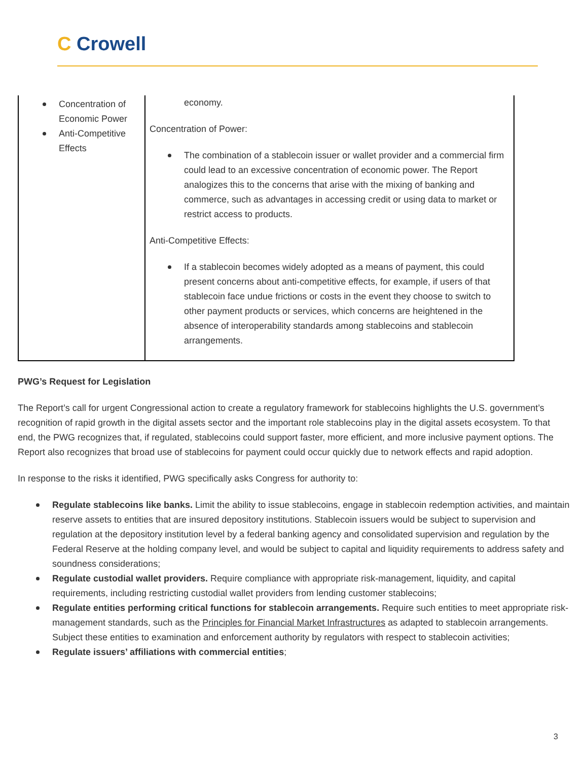C Crowell
| Concentration of Economic Power Anti-Competitive Effects | economy. Concentration of Power: The combination of a stablecoin issuer or wallet provider and a commercial firm could lead to an excessive concentration of economic power. The Report analogizes this to the concerns that arise with the mixing of banking and commerce, such as advantages in accessing credit or using data to market or restrict access to products. Anti-Competitive Effects: If a stablecoin becomes widely adopted as a means of payment, this could present concerns about anti-competitive effects, for example, if users of that stablecoin face undue frictions or costs in the event they choose to switch to other payment products or services, which concerns are heightened in the absence of interoperability standards among stablecoins and stablecoin arrangements. |
PWG’s Request for Legislation
The Report’s call for urgent Congressional action to create a regulatory framework for stablecoins highlights the U.S. government’s recognition of rapid growth in the digital assets sector and the important role stablecoins play in the digital assets ecosystem. To that end, the PWG recognizes that, if regulated, stablecoins could support faster, more efficient, and more inclusive payment options. The Report also recognizes that broad use of stablecoins for payment could occur quickly due to network effects and rapid adoption.
In response to the risks it identified, PWG specifically asks Congress for authority to:
Regulate stablecoins like banks. Limit the ability to issue stablecoins, engage in stablecoin redemption activities, and maintain reserve assets to entities that are insured depository institutions. Stablecoin issuers would be subject to supervision and regulation at the depository institution level by a federal banking agency and consolidated supervision and regulation by the Federal Reserve at the holding company level, and would be subject to capital and liquidity requirements to address safety and soundness considerations;
Regulate custodial wallet providers. Require compliance with appropriate risk-management, liquidity, and capital requirements, including restricting custodial wallet providers from lending customer stablecoins;
Regulate entities performing critical functions for stablecoin arrangements. Require such entities to meet appropriate risk-management standards, such as the Principles for Financial Market Infrastructures as adapted to stablecoin arrangements. Subject these entities to examination and enforcement authority by regulators with respect to stablecoin activities;
Regulate issuers’ affiliations with commercial entities;
3